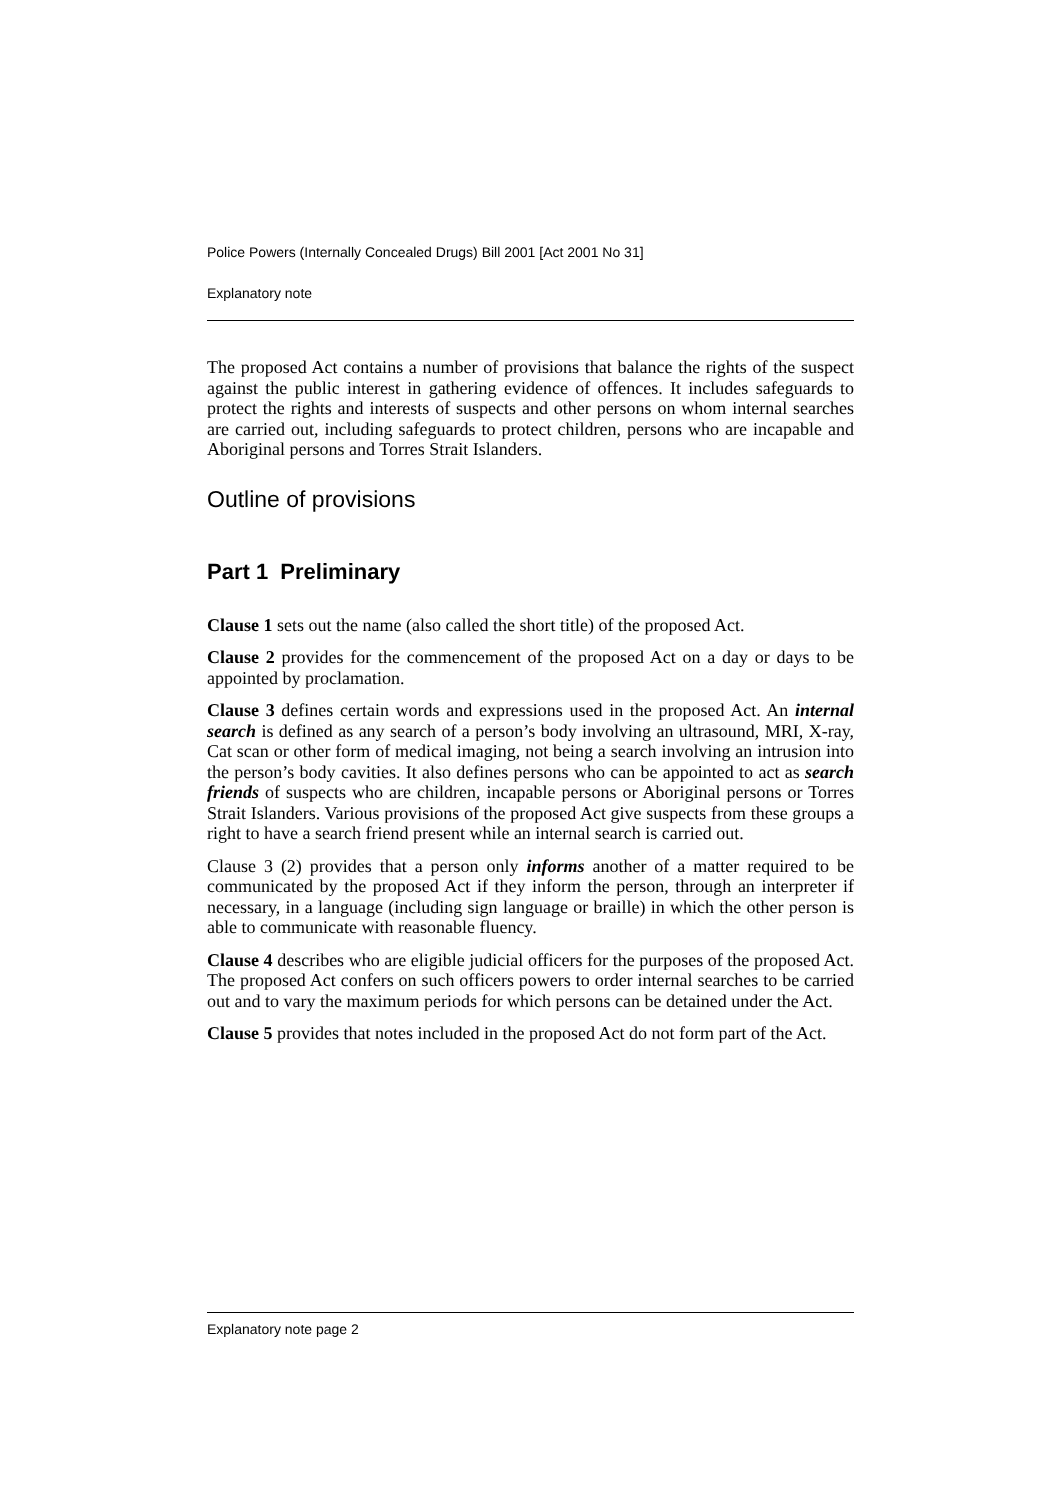Police Powers (Internally Concealed Drugs) Bill 2001 [Act 2001 No 31]
Explanatory note
The proposed Act contains a number of provisions that balance the rights of the suspect against the public interest in gathering evidence of offences. It includes safeguards to protect the rights and interests of suspects and other persons on whom internal searches are carried out, including safeguards to protect children, persons who are incapable and Aboriginal persons and Torres Strait Islanders.
Outline of provisions
Part 1 Preliminary
Clause 1 sets out the name (also called the short title) of the proposed Act.
Clause 2 provides for the commencement of the proposed Act on a day or days to be appointed by proclamation.
Clause 3 defines certain words and expressions used in the proposed Act. An internal search is defined as any search of a person’s body involving an ultrasound, MRI, X-ray, Cat scan or other form of medical imaging, not being a search involving an intrusion into the person’s body cavities. It also defines persons who can be appointed to act as search friends of suspects who are children, incapable persons or Aboriginal persons or Torres Strait Islanders. Various provisions of the proposed Act give suspects from these groups a right to have a search friend present while an internal search is carried out.
Clause 3 (2) provides that a person only informs another of a matter required to be communicated by the proposed Act if they inform the person, through an interpreter if necessary, in a language (including sign language or braille) in which the other person is able to communicate with reasonable fluency.
Clause 4 describes who are eligible judicial officers for the purposes of the proposed Act. The proposed Act confers on such officers powers to order internal searches to be carried out and to vary the maximum periods for which persons can be detained under the Act.
Clause 5 provides that notes included in the proposed Act do not form part of the Act.
Explanatory note page 2